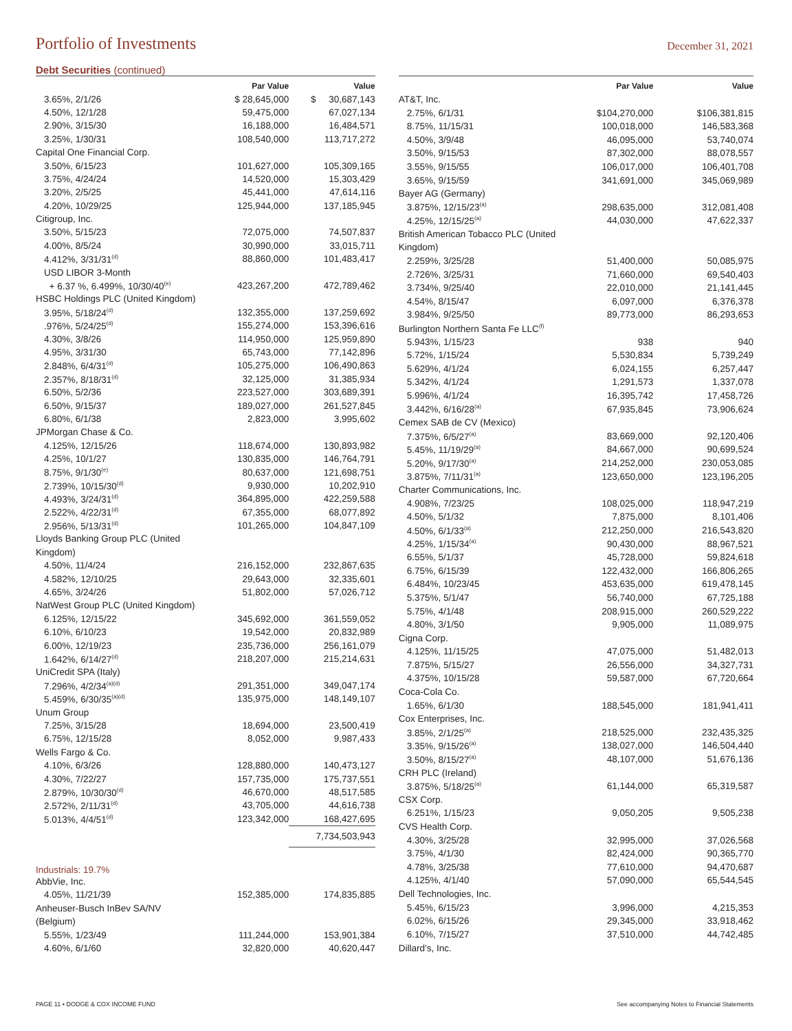Portfolio of Investments December 31, 2021
Debt Securities (continued)
| | Par Value | Value |
| --- | --- | --- |
| 3.65%, 2/1/26 | $ 28,645,000 | $ 30,687,143 |
| 4.50%, 12/1/28 | 59,475,000 | 67,027,134 |
| 2.90%, 3/15/30 | 16,188,000 | 16,484,571 |
| 3.25%, 1/30/31 | 108,540,000 | 113,717,272 |
| Capital One Financial Corp. | | |
| 3.50%, 6/15/23 | 101,627,000 | 105,309,165 |
| 3.75%, 4/24/24 | 14,520,000 | 15,303,429 |
| 3.20%, 2/5/25 | 45,441,000 | 47,614,116 |
| 4.20%, 10/29/25 | 125,944,000 | 137,185,945 |
| Citigroup, Inc. | | |
| 3.50%, 5/15/23 | 72,075,000 | 74,507,837 |
| 4.00%, 8/5/24 | 30,990,000 | 33,015,711 |
| 4.412%, 3/31/31<sup>(d)</sup> | 88,860,000 | 101,483,417 |
| USD LIBOR 3-Month | | |
| + 6.37 %, 6.499%, 10/30/40<sup>(e)</sup> | 423,267,200 | 472,789,462 |
| HSBC Holdings PLC (United Kingdom) | | |
| 3.95%, 5/18/24<sup>(d)</sup> | 132,355,000 | 137,259,692 |
| .976%, 5/24/25<sup>(d)</sup> | 155,274,000 | 153,396,616 |
| 4.30%, 3/8/26 | 114,950,000 | 125,959,890 |
| 4.95%, 3/31/30 | 65,743,000 | 77,142,896 |
| 2.848%, 6/4/31<sup>(d)</sup> | 105,275,000 | 106,490,863 |
| 2.357%, 8/18/31<sup>(d)</sup> | 32,125,000 | 31,385,934 |
| 6.50%, 5/2/36 | 223,527,000 | 303,689,391 |
| 6.50%, 9/15/37 | 189,027,000 | 261,527,845 |
| 6.80%, 6/1/38 | 2,823,000 | 3,995,602 |
| JPMorgan Chase & Co. | | |
| 4.125%, 12/15/26 | 118,674,000 | 130,893,982 |
| 4.25%, 10/1/27 | 130,835,000 | 146,764,791 |
| 8.75%, 9/1/30<sup>(e)</sup> | 80,637,000 | 121,698,751 |
| 2.739%, 10/15/30<sup>(d)</sup> | 9,930,000 | 10,202,910 |
| 4.493%, 3/24/31<sup>(d)</sup> | 364,895,000 | 422,259,588 |
| 2.522%, 4/22/31<sup>(d)</sup> | 67,355,000 | 68,077,892 |
| 2.956%, 5/13/31<sup>(d)</sup> | 101,265,000 | 104,847,109 |
| Lloyds Banking Group PLC (United | | |
| Kingdom) | | |
| 4.50%, 11/4/24 | 216,152,000 | 232,867,635 |
| 4.582%, 12/10/25 | 29,643,000 | 32,335,601 |
| 4.65%, 3/24/26 | 51,802,000 | 57,026,712 |
| NatWest Group PLC (United Kingdom) | | |
| 6.125%, 12/15/22 | 345,692,000 | 361,559,052 |
| 6.10%, 6/10/23 | 19,542,000 | 20,832,989 |
| 6.00%, 12/19/23 | 235,736,000 | 256,161,079 |
| 1.642%, 6/14/27<sup>(d)</sup> | 218,207,000 | 215,214,631 |
| UniCredit SPA (Italy) | | |
| 7.296%, 4/2/34<sup>(a)(d)</sup> | 291,351,000 | 349,047,174 |
| 5.459%, 6/30/35<sup>(a)(d)</sup> | 135,975,000 | 148,149,107 |
| Unum Group | | |
| 7.25%, 3/15/28 | 18,694,000 | 23,500,419 |
| 6.75%, 12/15/28 | 8,052,000 | 9,987,433 |
| Wells Fargo & Co. | | |
| 4.10%, 6/3/26 | 128,880,000 | 140,473,127 |
| 4.30%, 7/22/27 | 157,735,000 | 175,737,551 |
| 2.879%, 10/30/30<sup>(d)</sup> | 46,670,000 | 48,517,585 |
| 2.572%, 2/11/31<sup>(d)</sup> | 43,705,000 | 44,616,738 |
| 5.013%, 4/4/51<sup>(d)</sup> | 123,342,000 | 168,427,695 |
| | | 7,734,503,943 |
| Industrials: 19.7% | | |
| AbbVie, Inc. | | |
| 4.05%, 11/21/39 | 152,385,000 | 174,835,885 |
| Anheuser-Busch InBev SA/NV | | |
| (Belgium) | | |
| 5.55%, 1/23/49 | 111,244,000 | 153,901,384 |
| 4.60%, 6/1/60 | 32,820,000 | 40,620,447 |
| | Par Value | Value |
| --- | --- | --- |
| AT&T, Inc. | | |
| 2.75%, 6/1/31 | $104,270,000 | $106,381,815 |
| 8.75%, 11/15/31 | 100,018,000 | 146,583,368 |
| 4.50%, 3/9/48 | 46,095,000 | 53,740,074 |
| 3.50%, 9/15/53 | 87,302,000 | 88,078,557 |
| 3.55%, 9/15/55 | 106,017,000 | 106,401,708 |
| 3.65%, 9/15/59 | 341,691,000 | 345,069,989 |
| Bayer AG (Germany) | | |
| 3.875%, 12/15/23<sup>(a)</sup> | 298,635,000 | 312,081,408 |
| 4.25%, 12/15/25<sup>(a)</sup> | 44,030,000 | 47,622,337 |
| British American Tobacco PLC (United | | |
| Kingdom) | | |
| 2.259%, 3/25/28 | 51,400,000 | 50,085,975 |
| 2.726%, 3/25/31 | 71,660,000 | 69,540,403 |
| 3.734%, 9/25/40 | 22,010,000 | 21,141,445 |
| 4.54%, 8/15/47 | 6,097,000 | 6,376,378 |
| 3.984%, 9/25/50 | 89,773,000 | 86,293,653 |
| Burlington Northern Santa Fe LLC<sup>(f)</sup> | | |
| 5.943%, 1/15/23 | 938 | 940 |
| 5.72%, 1/15/24 | 5,530,834 | 5,739,249 |
| 5.629%, 4/1/24 | 6,024,155 | 6,257,447 |
| 5.342%, 4/1/24 | 1,291,573 | 1,337,078 |
| 5.996%, 4/1/24 | 16,395,742 | 17,458,726 |
| 3.442%, 6/16/28<sup>(a)</sup> | 67,935,845 | 73,906,624 |
| Cemex SAB de CV (Mexico) | | |
| 7.375%, 6/5/27<sup>(a)</sup> | 83,669,000 | 92,120,406 |
| 5.45%, 11/19/29<sup>(a)</sup> | 84,667,000 | 90,699,524 |
| 5.20%, 9/17/30<sup>(a)</sup> | 214,252,000 | 230,053,085 |
| 3.875%, 7/11/31<sup>(a)</sup> | 123,650,000 | 123,196,205 |
| Charter Communications, Inc. | | |
| 4.908%, 7/23/25 | 108,025,000 | 118,947,219 |
| 4.50%, 5/1/32 | 7,875,000 | 8,101,406 |
| 4.50%, 6/1/33<sup>(a)</sup> | 212,250,000 | 216,543,820 |
| 4.25%, 1/15/34<sup>(a)</sup> | 90,430,000 | 88,967,521 |
| 6.55%, 5/1/37 | 45,728,000 | 59,824,618 |
| 6.75%, 6/15/39 | 122,432,000 | 166,806,265 |
| 6.484%, 10/23/45 | 453,635,000 | 619,478,145 |
| 5.375%, 5/1/47 | 56,740,000 | 67,725,188 |
| 5.75%, 4/1/48 | 208,915,000 | 260,529,222 |
| 4.80%, 3/1/50 | 9,905,000 | 11,089,975 |
| Cigna Corp. | | |
| 4.125%, 11/15/25 | 47,075,000 | 51,482,013 |
| 7.875%, 5/15/27 | 26,556,000 | 34,327,731 |
| 4.375%, 10/15/28 | 59,587,000 | 67,720,664 |
| Coca-Cola Co. | | |
| 1.65%, 6/1/30 | 188,545,000 | 181,941,411 |
| Cox Enterprises, Inc. | | |
| 3.85%, 2/1/25<sup>(a)</sup> | 218,525,000 | 232,435,325 |
| 3.35%, 9/15/26<sup>(a)</sup> | 138,027,000 | 146,504,440 |
| 3.50%, 8/15/27<sup>(a)</sup> | 48,107,000 | 51,676,136 |
| CRH PLC (Ireland) | | |
| 3.875%, 5/18/25<sup>(a)</sup> | 61,144,000 | 65,319,587 |
| CSX Corp. | | |
| 6.251%, 1/15/23 | 9,050,205 | 9,505,238 |
| CVS Health Corp. | | |
| 4.30%, 3/25/28 | 32,995,000 | 37,026,568 |
| 3.75%, 4/1/30 | 82,424,000 | 90,365,770 |
| 4.78%, 3/25/38 | 77,610,000 | 94,470,687 |
| 4.125%, 4/1/40 | 57,090,000 | 65,544,545 |
| Dell Technologies, Inc. | | |
| 5.45%, 6/15/23 | 3,996,000 | 4,215,353 |
| 6.02%, 6/15/26 | 29,345,000 | 33,918,462 |
| 6.10%, 7/15/27 | 37,510,000 | 44,742,485 |
| Dillard’s, Inc. | | |
PAGE 11 ▪ DODGE & COX INCOME FUND See accompanying Notes to Financial Statements